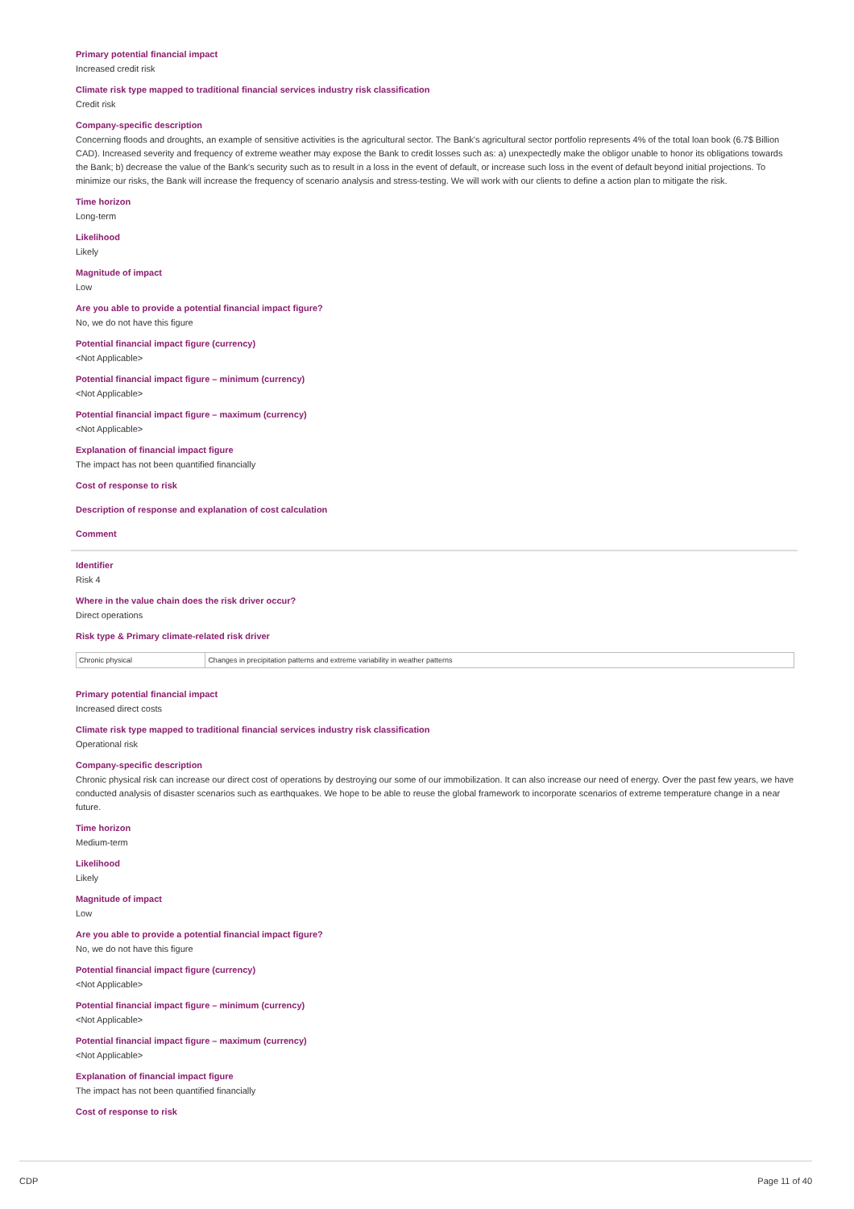Primary potential financial impact
Increased credit risk
Climate risk type mapped to traditional financial services industry risk classification
Credit risk
Company-specific description
Concerning floods and droughts, an example of sensitive activities is the agricultural sector. The Bank's agricultural sector portfolio represents 4% of the total loan book (6.7$ Billion CAD). Increased severity and frequency of extreme weather may expose the Bank to credit losses such as: a) unexpectedly make the obligor unable to honor its obligations towards the Bank; b) decrease the value of the Bank's security such as to result in a loss in the event of default, or increase such loss in the event of default beyond initial projections. To minimize our risks, the Bank will increase the frequency of scenario analysis and stress-testing. We will work with our clients to define a action plan to mitigate the risk.
Time horizon
Long-term
Likelihood
Likely
Magnitude of impact
Low
Are you able to provide a potential financial impact figure?
No, we do not have this figure
Potential financial impact figure (currency)
<Not Applicable>
Potential financial impact figure – minimum (currency)
<Not Applicable>
Potential financial impact figure – maximum (currency)
<Not Applicable>
Explanation of financial impact figure
The impact has not been quantified financially
Cost of response to risk
Description of response and explanation of cost calculation
Comment
Identifier
Risk 4
Where in the value chain does the risk driver occur?
Direct operations
Risk type & Primary climate-related risk driver
| Chronic physical | Changes in precipitation patterns and extreme variability in weather patterns |
Primary potential financial impact
Increased direct costs
Climate risk type mapped to traditional financial services industry risk classification
Operational risk
Company-specific description
Chronic physical risk can increase our direct cost of operations by destroying our some of our immobilization. It can also increase our need of energy. Over the past few years, we have conducted analysis of disaster scenarios such as earthquakes. We hope to be able to reuse the global framework to incorporate scenarios of extreme temperature change in a near future.
Time horizon
Medium-term
Likelihood
Likely
Magnitude of impact
Low
Are you able to provide a potential financial impact figure?
No, we do not have this figure
Potential financial impact figure (currency)
<Not Applicable>
Potential financial impact figure – minimum (currency)
<Not Applicable>
Potential financial impact figure – maximum (currency)
<Not Applicable>
Explanation of financial impact figure
The impact has not been quantified financially
Cost of response to risk
CDP Page 11 of 40